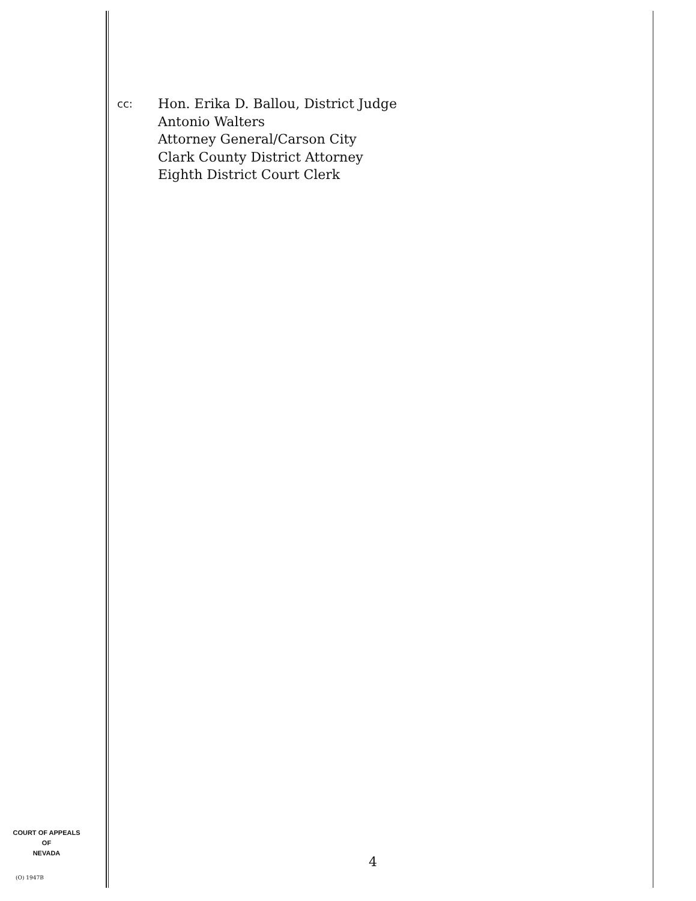cc:
Hon. Erika D. Ballou, District Judge
Antonio Walters
Attorney General/Carson City
Clark County District Attorney
Eighth District Court Clerk
COURT OF APPEALS
OF
NEVADA
(O) 1947B
4